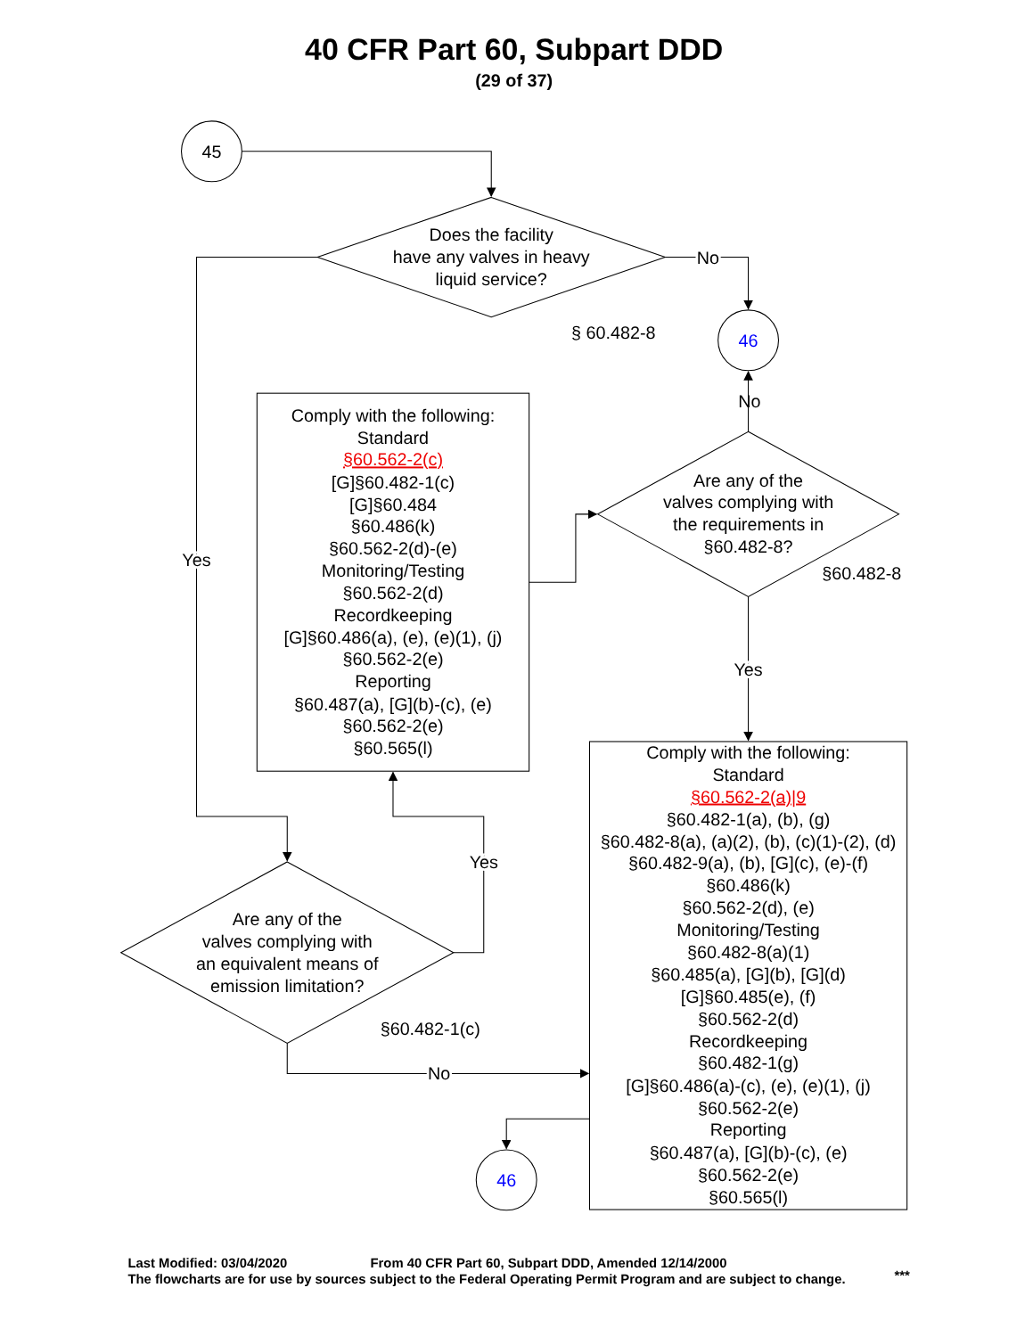40 CFR Part 60, Subpart DDD
(29 of 37)
45
Does the facility
have any valves in heavy
liquid service?
No
§ 60.482-8
46
No
Comply with the following:
Standard
§60.562-2(c)
[G]§60.482-1(c)
[G]§60.484
§60.486(k)
§60.562-2(d)-(e)
Monitoring/Testing
§60.562-2(d)
Recordkeeping
[G]§60.486(a), (e), (e)(1), (j)
§60.562-2(e)
Reporting
§60.487(a), [G](b)-(c), (e)
§60.562-2(e)
§60.565(l)
Are any of the
valves complying with
the requirements in
§60.482-8?
§60.482-8
Yes
Yes
Yes
Are any of the
valves complying with
an equivalent means of
emission limitation?
§60.482-1(c)
No
Comply with the following:
Standard
§60.562-2(a)|9
§60.482-1(a), (b), (g)
§60.482-8(a), (a)(2), (b), (c)(1)-(2), (d)
§60.482-9(a), (b), [G](c), (e)-(f)
§60.486(k)
§60.562-2(d), (e)
Monitoring/Testing
§60.482-8(a)(1)
§60.485(a), [G](b), [G](d)
[G]§60.485(e), (f)
§60.562-2(d)
Recordkeeping
§60.482-1(g)
[G]§60.486(a)-(c), (e), (e)(1), (j)
§60.562-2(e)
Reporting
§60.487(a), [G](b)-(c), (e)
§60.562-2(e)
§60.565(l)
46
Last Modified: 03/04/2020
From 40 CFR Part 60, Subpart DDD, Amended 12/14/2000
The flowcharts are for use by sources subject to the Federal Operating Permit Program and are subject to change.
***